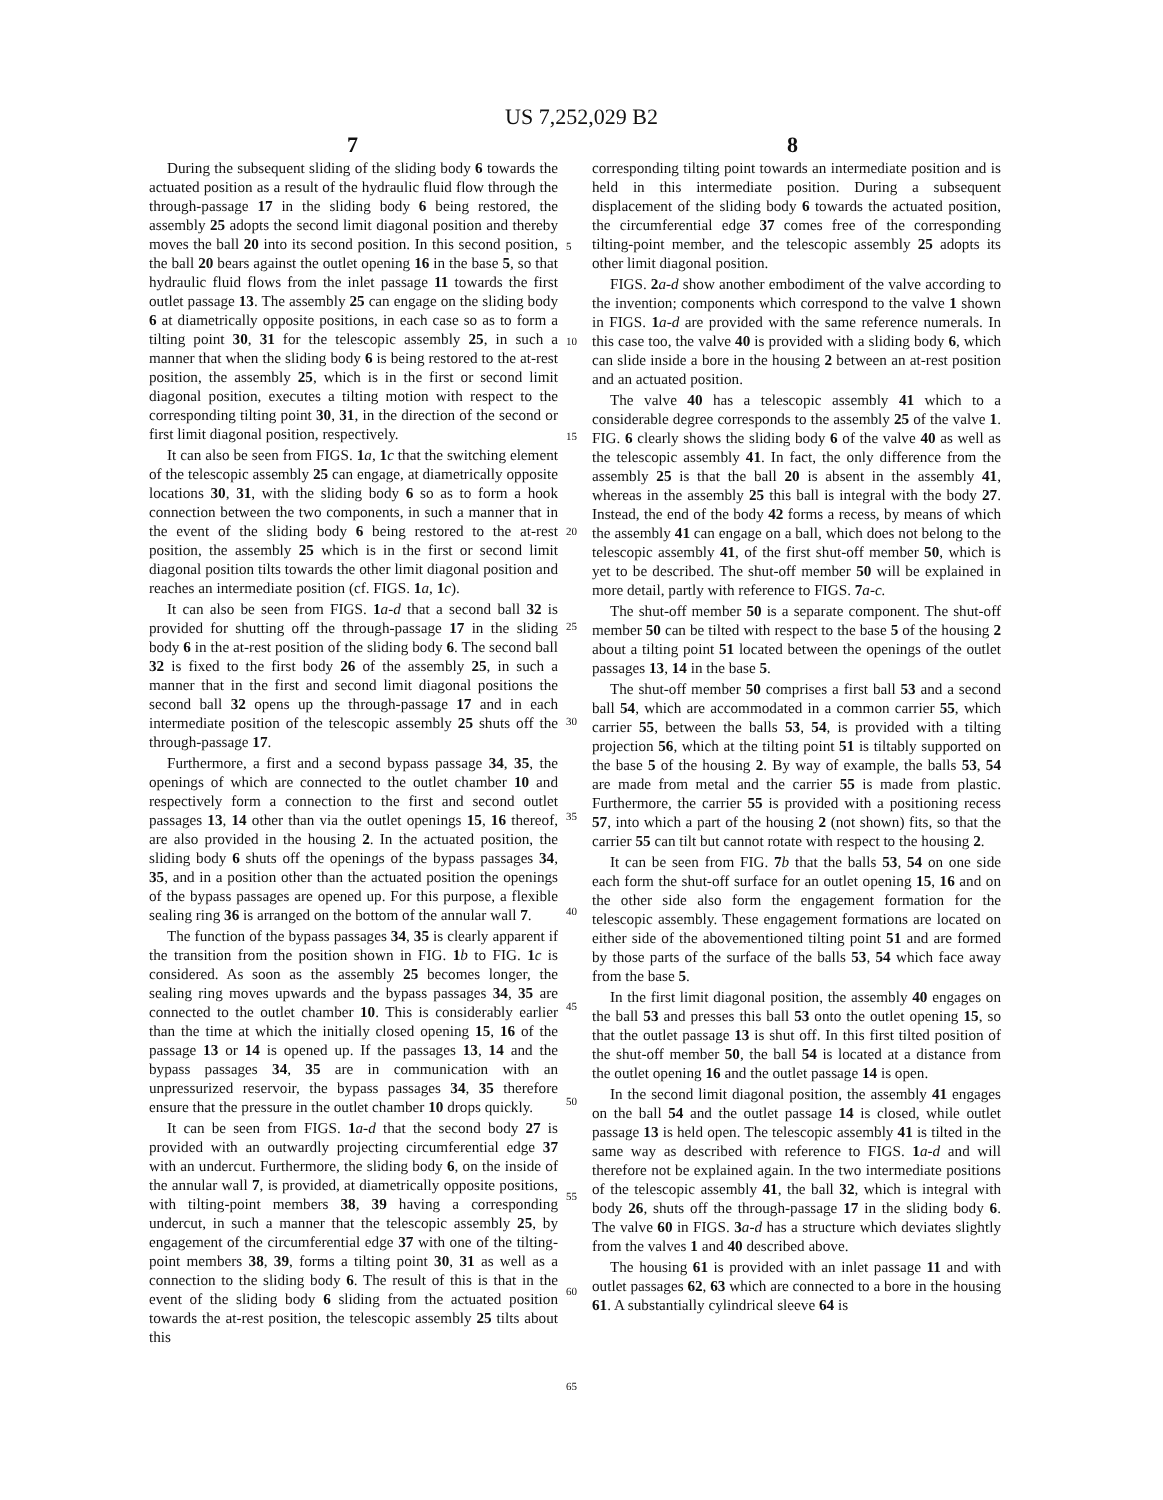US 7,252,029 B2
7 8
During the subsequent sliding of the sliding body 6 towards the actuated position as a result of the hydraulic fluid flow through the through-passage 17 in the sliding body 6 being restored, the assembly 25 adopts the second limit diagonal position and thereby moves the ball 20 into its second position. In this second position, the ball 20 bears against the outlet opening 16 in the base 5, so that hydraulic fluid flows from the inlet passage 11 towards the first outlet passage 13. The assembly 25 can engage on the sliding body 6 at diametrically opposite positions, in each case so as to form a tilting point 30, 31 for the telescopic assembly 25, in such a manner that when the sliding body 6 is being restored to the at-rest position, the assembly 25, which is in the first or second limit diagonal position, executes a tilting motion with respect to the corresponding tilting point 30, 31, in the direction of the second or first limit diagonal position, respectively.
It can also be seen from FIGS. 1 a, 1 c that the switching element of the telescopic assembly 25 can engage, at diametrically opposite locations 30, 31, with the sliding body 6 so as to form a hook connection between the two components, in such a manner that in the event of the sliding body 6 being restored to the at-rest position, the assembly 25 which is in the first or second limit diagonal position tilts towards the other limit diagonal position and reaches an intermediate position (cf. FIGS. 1 a, 1 c).
It can also be seen from FIGS. 1 a-d that a second ball 32 is provided for shutting off the through-passage 17 in the sliding body 6 in the at-rest position of the sliding body 6. The second ball 32 is fixed to the first body 26 of the assembly 25, in such a manner that in the first and second limit diagonal positions the second ball 32 opens up the through-passage 17 and in each intermediate position of the telescopic assembly 25 shuts off the through-passage 17.
Furthermore, a first and a second bypass passage 34, 35, the openings of which are connected to the outlet chamber 10 and respectively form a connection to the first and second outlet passages 13, 14 other than via the outlet openings 15, 16 thereof, are also provided in the housing 2. In the actuated position, the sliding body 6 shuts off the openings of the bypass passages 34, 35, and in a position other than the actuated position the openings of the bypass passages are opened up. For this purpose, a flexible sealing ring 36 is arranged on the bottom of the annular wall 7.
The function of the bypass passages 34, 35 is clearly apparent if the transition from the position shown in FIG. 1 b to FIG. 1 c is considered. As soon as the assembly 25 becomes longer, the sealing ring moves upwards and the bypass passages 34, 35 are connected to the outlet chamber 10. This is considerably earlier than the time at which the initially closed opening 15, 16 of the passage 13 or 14 is opened up. If the passages 13, 14 and the bypass passages 34, 35 are in communication with an unpressurized reservoir, the bypass passages 34, 35 therefore ensure that the pressure in the outlet chamber 10 drops quickly.
It can be seen from FIGS. 1 a-d that the second body 27 is provided with an outwardly projecting circumferential edge 37 with an undercut. Furthermore, the sliding body 6, on the inside of the annular wall 7, is provided, at diametrically opposite positions, with tilting-point members 38, 39 having a corresponding undercut, in such a manner that the telescopic assembly 25, by engagement of the circumferential edge 37 with one of the tilting-point members 38, 39, forms a tilting point 30, 31 as well as a connection to the sliding body 6. The result of this is that in the event of the sliding body 6 sliding from the actuated position towards the at-rest position, the telescopic assembly 25 tilts about this
5
10
15
20
25
30
35
40
45
50
55
60
65
corresponding tilting point towards an intermediate position and is held in this intermediate position. During a subsequent displacement of the sliding body 6 towards the actuated position, the circumferential edge 37 comes free of the corresponding tilting-point member, and the telescopic assembly 25 adopts its other limit diagonal position.
FIGS. 2 a-d show another embodiment of the valve according to the invention; components which correspond to the valve 1 shown in FIGS. 1 a-d are provided with the same reference numerals. In this case too, the valve 40 is provided with a sliding body 6, which can slide inside a bore in the housing 2 between an at-rest position and an actuated position.
The valve 40 has a telescopic assembly 41 which to a considerable degree corresponds to the assembly 25 of the valve 1. FIG. 6 clearly shows the sliding body 6 of the valve 40 as well as the telescopic assembly 41. In fact, the only difference from the assembly 25 is that the ball 20 is absent in the assembly 41, whereas in the assembly 25 this ball is integral with the body 27. Instead, the end of the body 42 forms a recess, by means of which the assembly 41 can engage on a ball, which does not belong to the telescopic assembly 41, of the first shut-off member 50, which is yet to be described. The shut-off member 50 will be explained in more detail, partly with reference to FIGS. 7 a-c.
The shut-off member 50 is a separate component. The shut-off member 50 can be tilted with respect to the base 5 of the housing 2 about a tilting point 51 located between the openings of the outlet passages 13, 14 in the base 5.
The shut-off member 50 comprises a first ball 53 and a second ball 54, which are accommodated in a common carrier 55, which carrier 55, between the balls 53, 54, is provided with a tilting projection 56, which at the tilting point 51 is tiltably supported on the base 5 of the housing 2. By way of example, the balls 53, 54 are made from metal and the carrier 55 is made from plastic. Furthermore, the carrier 55 is provided with a positioning recess 57, into which a part of the housing 2 (not shown) fits, so that the carrier 55 can tilt but cannot rotate with respect to the housing 2.
It can be seen from FIG. 7 b that the balls 53, 54 on one side each form the shut-off surface for an outlet opening 15, 16 and on the other side also form the engagement formation for the telescopic assembly. These engagement formations are located on either side of the abovementioned tilting point 51 and are formed by those parts of the surface of the balls 53, 54 which face away from the base 5.
In the first limit diagonal position, the assembly 40 engages on the ball 53 and presses this ball 53 onto the outlet opening 15, so that the outlet passage 13 is shut off. In this first tilted position of the shut-off member 50, the ball 54 is located at a distance from the outlet opening 16 and the outlet passage 14 is open.
In the second limit diagonal position, the assembly 41 engages on the ball 54 and the outlet passage 14 is closed, while outlet passage 13 is held open. The telescopic assembly 41 is tilted in the same way as described with reference to FIGS. 1 a-d and will therefore not be explained again. In the two intermediate positions of the telescopic assembly 41, the ball 32, which is integral with body 26, shuts off the through-passage 17 in the sliding body 6. The valve 60 in FIGS. 3 a-d has a structure which deviates slightly from the valves 1 and 40 described above.
The housing 61 is provided with an inlet passage 11 and with outlet passages 62, 63 which are connected to a bore in the housing 61. A substantially cylindrical sleeve 64 is